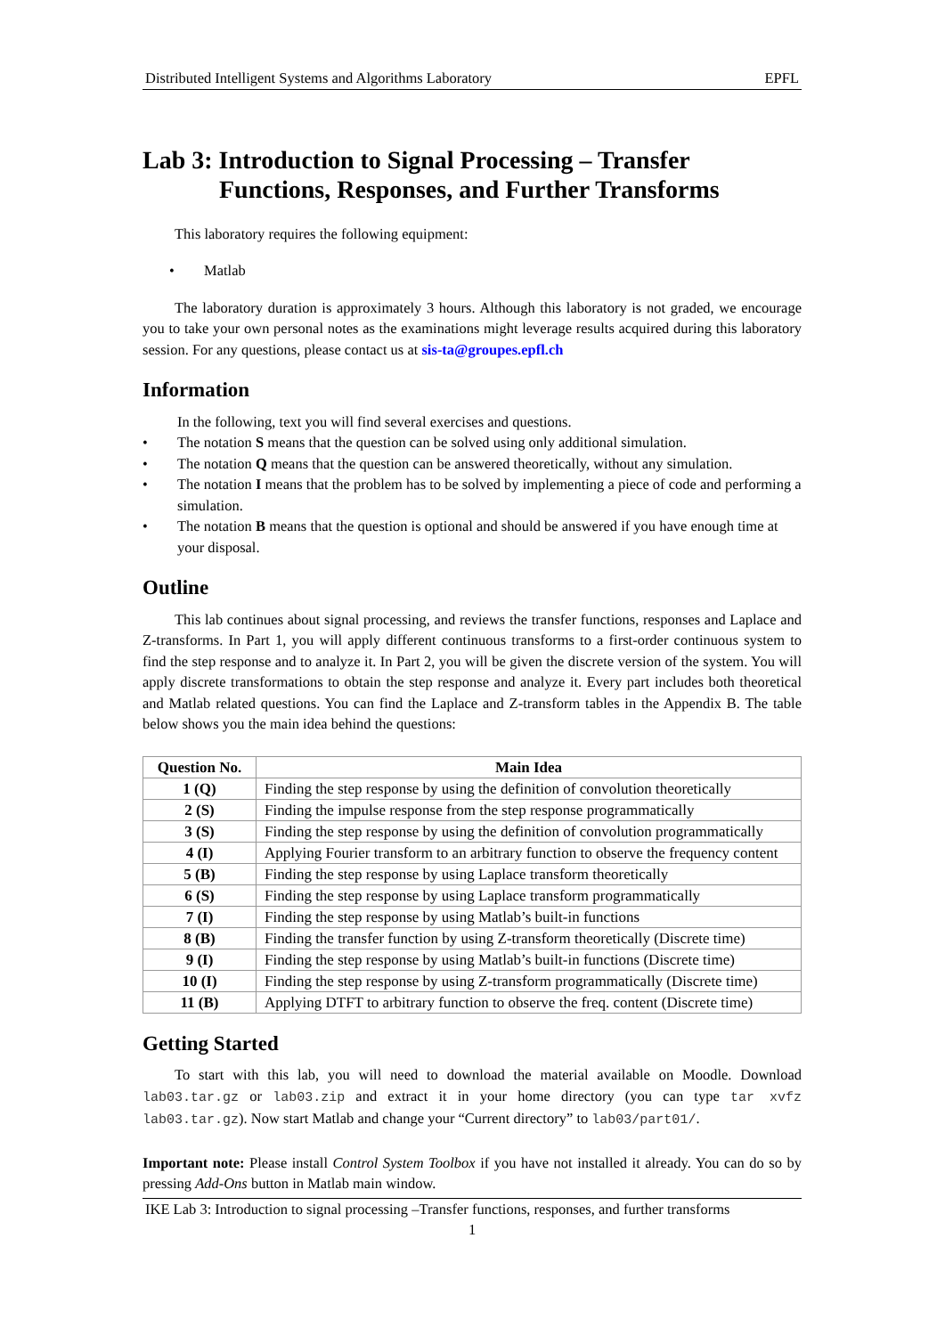Distributed Intelligent Systems and Algorithms Laboratory EPFL
Lab 3: Introduction to Signal Processing – Transfer Functions, Responses, and Further Transforms
This laboratory requires the following equipment:
• Matlab
The laboratory duration is approximately 3 hours. Although this laboratory is not graded, we encourage you to take your own personal notes as the examinations might leverage results acquired during this laboratory session. For any questions, please contact us at sis-ta@groupes.epfl.ch
Information
In the following, text you will find several exercises and questions.
• The notation S means that the question can be solved using only additional simulation.
• The notation Q means that the question can be answered theoretically, without any simulation.
• The notation I means that the problem has to be solved by implementing a piece of code and performing a simulation.
• The notation B means that the question is optional and should be answered if you have enough time at your disposal.
Outline
This lab continues about signal processing, and reviews the transfer functions, responses and Laplace and Z-transforms. In Part 1, you will apply different continuous transforms to a first-order continuous system to find the step response and to analyze it. In Part 2, you will be given the discrete version of the system. You will apply discrete transformations to obtain the step response and analyze it. Every part includes both theoretical and Matlab related questions. You can find the Laplace and Z-transform tables in the Appendix B. The table below shows you the main idea behind the questions:
| Question No. | Main Idea |
| --- | --- |
| 1 (Q) | Finding the step response by using the definition of convolution theoretically |
| 2 (S) | Finding the impulse response from the step response programmatically |
| 3 (S) | Finding the step response by using the definition of convolution programmatically |
| 4 (I) | Applying Fourier transform to an arbitrary function to observe the frequency content |
| 5 (B) | Finding the step response by using Laplace transform theoretically |
| 6 (S) | Finding the step response by using Laplace transform programmatically |
| 7 (I) | Finding the step response by using Matlab’s built-in functions |
| 8 (B) | Finding the transfer function by using Z-transform theoretically (Discrete time) |
| 9 (I) | Finding the step response by using Matlab’s built-in functions (Discrete time) |
| 10 (I) | Finding the step response by using Z-transform programmatically (Discrete time) |
| 11 (B) | Applying DTFT to arbitrary function to observe the freq. content (Discrete time) |
Getting Started
To start with this lab, you will need to download the material available on Moodle. Download lab03.tar.gz or lab03.zip and extract it in your home directory (you can type tar xvfz lab03.tar.gz). Now start Matlab and change your “Current directory” to lab03/part01/.
Important note: Please install Control System Toolbox if you have not installed it already. You can do so by pressing Add-Ons button in Matlab main window.
IKE Lab 3: Introduction to signal processing –Transfer functions, responses, and further transforms
1